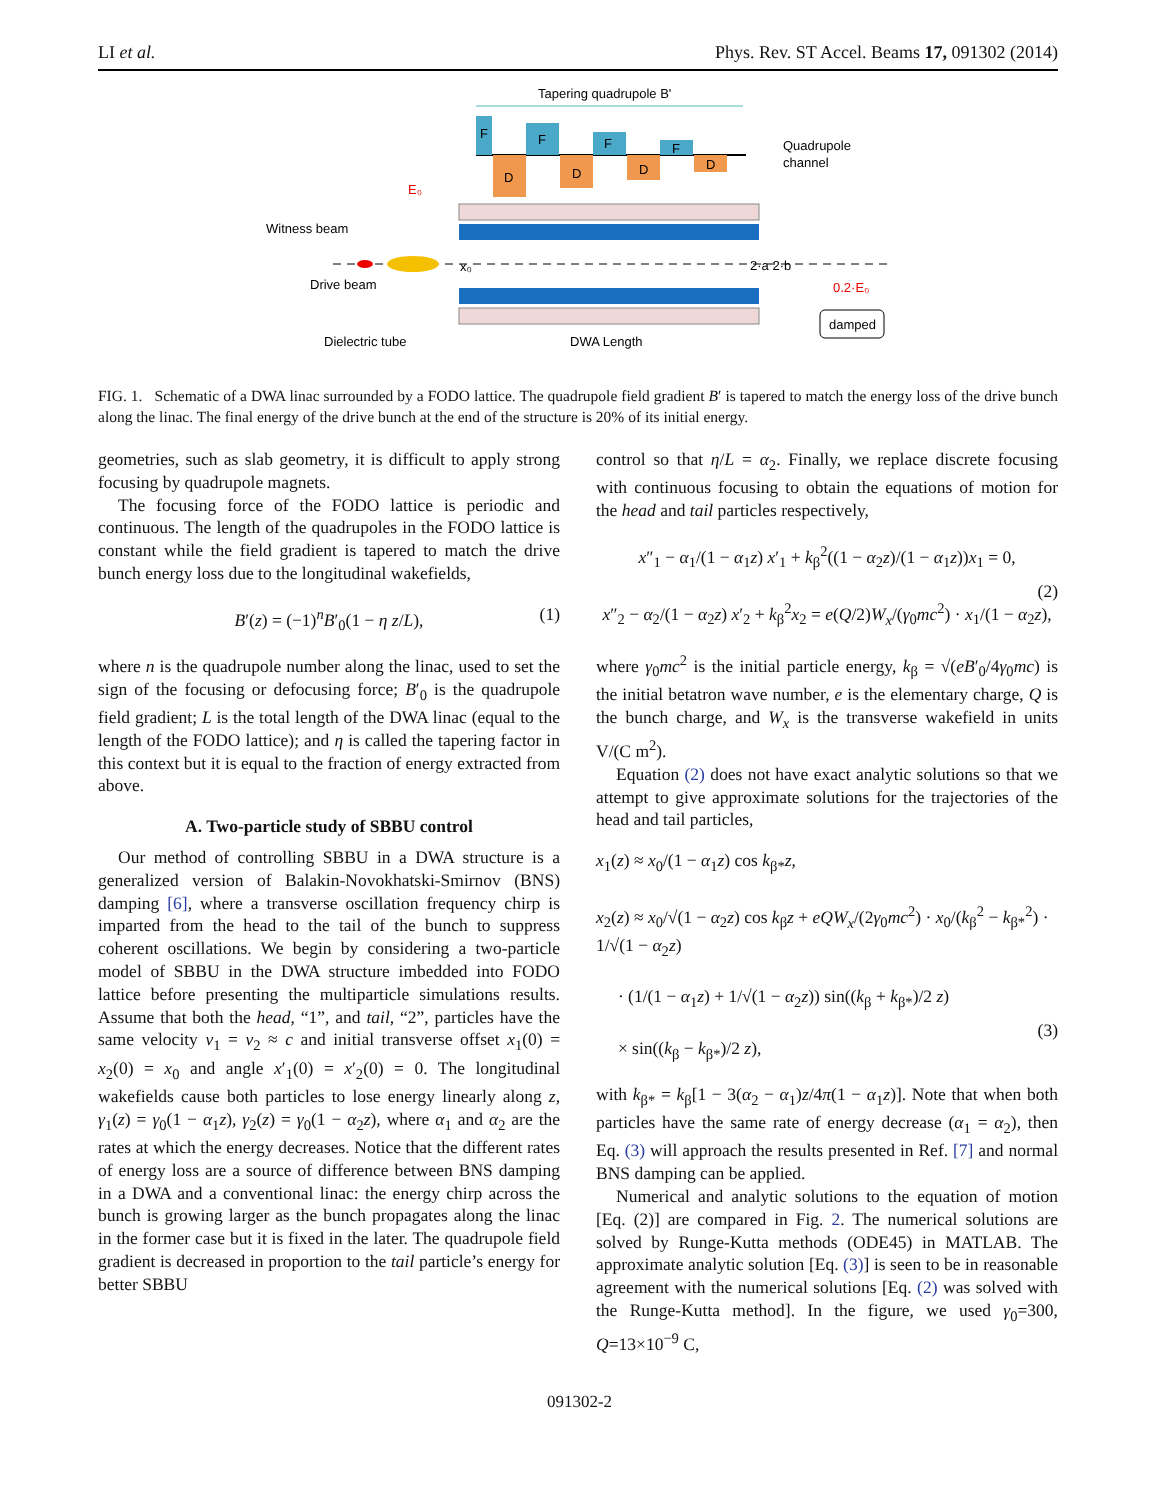LI et al. Phys. Rev. ST Accel. Beams 17, 091302 (2014)
Tapering quadrupole B'
F
F
F
F
D
D
D
D
Quadrupole
channel
E₀
Witness beam
Drive beam
Dielectric tube
DWA Length
2·a 2·b
0.2·E₀
damped
x₀
FIG. 1. Schematic of a DWA linac surrounded by a FODO lattice. The quadrupole field gradient B′ is tapered to match the energy loss of the drive bunch along the linac. The final energy of the drive bunch at the end of the structure is 20% of its initial energy.
geometries, such as slab geometry, it is difficult to apply strong focusing by quadrupole magnets.
The focusing force of the FODO lattice is periodic and continuous. The length of the quadrupoles in the FODO lattice is constant while the field gradient is tapered to match the drive bunch energy loss due to the longitudinal wakefields,
B′(z) = (−1)<sup>n</sup>B′<sub>0</sub>(1 − η z/L), (1)
where n is the quadrupole number along the linac, used to set the sign of the focusing or defocusing force; B′<sub>0</sub> is the quadrupole field gradient; L is the total length of the DWA linac (equal to the length of the FODO lattice); and η is called the tapering factor in this context but it is equal to the fraction of energy extracted from above.
A. Two-particle study of SBBU control
Our method of controlling SBBU in a DWA structure is a generalized version of Balakin-Novokhatski-Smirnov (BNS) damping [6], where a transverse oscillation frequency chirp is imparted from the head to the tail of the bunch to suppress coherent oscillations. We begin by considering a two-particle model of SBBU in the DWA structure imbedded into FODO lattice before presenting the multiparticle simulations results. Assume that both the head, “1”, and tail, “2”, particles have the same velocity v<sub>1</sub> = v<sub>2</sub> ≈ c and initial transverse offset x<sub>1</sub>(0) = x<sub>2</sub>(0) = x<sub>0</sub> and angle x′<sub>1</sub>(0) = x′<sub>2</sub>(0) = 0. The longitudinal wakefields cause both particles to lose energy linearly along z, γ<sub>1</sub>(z) = γ<sub>0</sub>(1 − α<sub>1</sub>z), γ<sub>2</sub>(z) = γ<sub>0</sub>(1 − α<sub>2</sub>z), where α<sub>1</sub> and α<sub>2</sub> are the rates at which the energy decreases. Notice that the different rates of energy loss are a source of difference between BNS damping in a DWA and a conventional linac: the energy chirp across the bunch is growing larger as the bunch propagates along the linac in the former case but it is fixed in the later. The quadrupole field gradient is decreased in proportion to the tail particle’s energy for better SBBU
control so that η/L = α<sub>2</sub>. Finally, we replace discrete focusing with continuous focusing to obtain the equations of motion for the head and tail particles respectively,
x″<sub>1</sub> − α<sub>1</sub>/(1 − α<sub>1</sub>z) x′<sub>1</sub> + k<sub>β</sub><sup>2</sup>((1 − α<sub>2</sub>z)/(1 − α<sub>1</sub>z))x<sub>1</sub> = 0,
x″<sub>2</sub> − α<sub>2</sub>/(1 − α<sub>2</sub>z) x′<sub>2</sub> + k<sub>β</sub><sup>2</sup>x<sub>2</sub> = e(Q/2)W<sub>x</sub>/(γ<sub>0</sub>mc<sup>2</sup>) · x<sub>1</sub>/(1 − α<sub>2</sub>z),
(2)
where γ<sub>0</sub>mc<sup>2</sup> is the initial particle energy, k<sub>β</sub> = √(eB′<sub>0</sub>/4γ<sub>0</sub>mc) is the initial betatron wave number, e is the elementary charge, Q is the bunch charge, and W<sub>x</sub> is the transverse wakefield in units V/(C m<sup>2</sup>).
Equation (2) does not have exact analytic solutions so that we attempt to give approximate solutions for the trajectories of the head and tail particles,
x<sub>1</sub>(z) ≈ x<sub>0</sub>/(1 − α<sub>1</sub>z) cos k<sub>β*</sub>z,
x<sub>2</sub>(z) ≈ x<sub>0</sub>/√(1 − α<sub>2</sub>z) cos k<sub>β</sub>z + eQW<sub>x</sub>/(2γ<sub>0</sub>mc<sup>2</sup>) · x<sub>0</sub>/(k<sub>β</sub><sup>2</sup> − k<sub>β*</sub><sup>2</sup>) · 1/√(1 − α<sub>2</sub>z)
· (1/(1 − α<sub>1</sub>z) + 1/√(1 − α<sub>2</sub>z)) sin((k<sub>β</sub> + k<sub>β*</sub>)/2 z)
× sin((k<sub>β</sub> − k<sub>β*</sub>)/2 z),
(3)
with k<sub>β*</sub> = k<sub>β</sub>[1 − 3(α<sub>2</sub> − α<sub>1</sub>)z/4π(1 − α<sub>1</sub>z)]. Note that when both particles have the same rate of energy decrease (α<sub>1</sub> = α<sub>2</sub>), then Eq. (3) will approach the results presented in Ref. [7] and normal BNS damping can be applied.
Numerical and analytic solutions to the equation of motion [Eq. (2)] are compared in Fig. 2. The numerical solutions are solved by Runge-Kutta methods (ODE45) in MATLAB. The approximate analytic solution [Eq. (3)] is seen to be in reasonable agreement with the numerical solutions [Eq. (2) was solved with the Runge-Kutta method]. In the figure, we used γ<sub>0</sub>=300, Q=13×10<sup>−9</sup> C,
091302-2